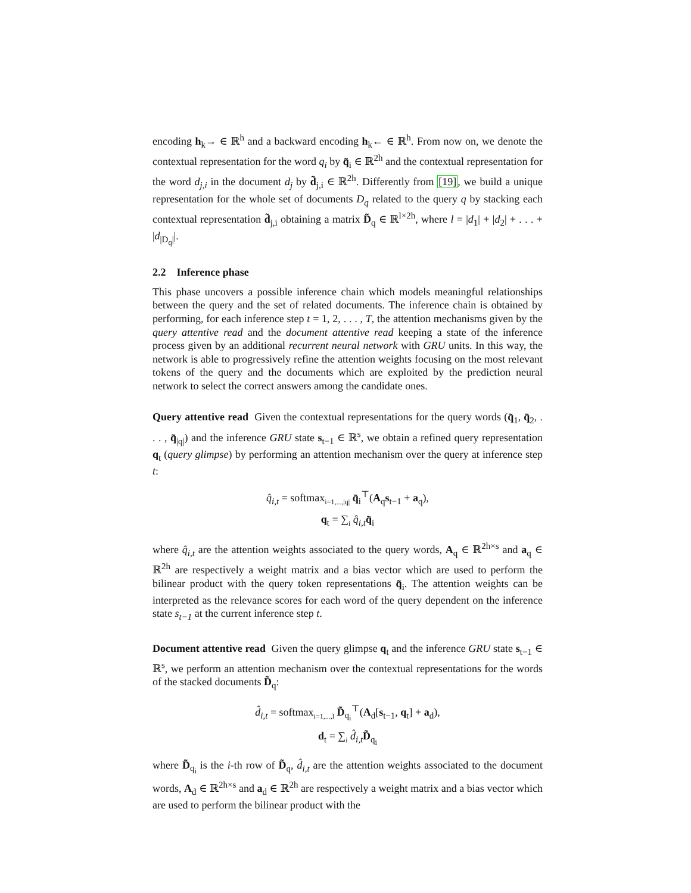encoding h<sub>k</sub>→ ∈ ℝ<sup>h</sup> and a backward encoding h<sub>k</sub>← ∈ ℝ<sup>h</sup>. From now on, we denote the contextual representation for the word q<sub>i</sub> by q̃<sub>i</sub> ∈ ℝ<sup>2h</sup> and the contextual representation for the word d<sub>j,i</sub> in the document d<sub>j</sub> by d̃<sub>j,i</sub> ∈ ℝ<sup>2h</sup>. Differently from [19], we build a unique representation for the whole set of documents D<sub>q</sub> related to the query q by stacking each contextual representation d̃<sub>j,i</sub> obtaining a matrix D̃<sub>q</sub> ∈ ℝ<sup>l×2h</sup>, where l = |d<sub>1</sub>| + |d<sub>2</sub>| + . . . + |d<sub>|D<sub>q</sub>|</sub>|.
2.2 Inference phase
This phase uncovers a possible inference chain which models meaningful relationships between the query and the set of related documents. The inference chain is obtained by performing, for each inference step t = 1, 2, . . . , T, the attention mechanisms given by the query attentive read and the document attentive read keeping a state of the inference process given by an additional recurrent neural network with GRU units. In this way, the network is able to progressively refine the attention weights focusing on the most relevant tokens of the query and the documents which are exploited by the prediction neural network to select the correct answers among the candidate ones.
Query attentive read Given the contextual representations for the query words (q̃<sub>1</sub>, q̃<sub>2</sub>, . . . , q̃<sub>|q|</sub>) and the inference GRU state s<sub>t−1</sub> ∈ ℝ<sup>s</sup>, we obtain a refined query representation q<sub>t</sub> (query glimpse) by performing an attention mechanism over the query at inference step t:
q̂<sub>i,t</sub> = softmax<sub>i=1,...,|q|</sub> q̃<sub>i</sub><sup>⊤</sup>(A<sub>q</sub>s<sub>t−1</sub> + a<sub>q</sub>),
q<sub>t</sub> = ∑<sub>i</sub> q̂<sub>i,t</sub> q̃<sub>i</sub>
where q̂<sub>i,t</sub> are the attention weights associated to the query words, A<sub>q</sub> ∈ ℝ<sup>2h×s</sup> and a<sub>q</sub> ∈ ℝ<sup>2h</sup> are respectively a weight matrix and a bias vector which are used to perform the bilinear product with the query token representations q̃<sub>i</sub>. The attention weights can be interpreted as the relevance scores for each word of the query dependent on the inference state s<sub>t−1</sub> at the current inference step t.
Document attentive read Given the query glimpse q<sub>t</sub> and the inference GRU state s<sub>t−1</sub> ∈ ℝ<sup>s</sup>, we perform an attention mechanism over the contextual representations for the words of the stacked documents D̃<sub>q</sub>:
d̂<sub>i,t</sub> = softmax<sub>i=1,...,l</sub> D̃<sub>q<sub>i</sub></sub><sup>⊤</sup>(A<sub>d</sub>[s<sub>t−1</sub>, q<sub>t</sub>] + a<sub>d</sub>),
d<sub>t</sub> = ∑<sub>i</sub> d̂<sub>i,t</sub> D̃<sub>q<sub>i</sub></sub>
where D̃<sub>q<sub>i</sub></sub> is the i-th row of D̃<sub>q</sub>, d̂<sub>i,t</sub> are the attention weights associated to the document words, A<sub>d</sub> ∈ ℝ<sup>2h×s</sup> and a<sub>d</sub> ∈ ℝ<sup>2h</sup> are respectively a weight matrix and a bias vector which are used to perform the bilinear product with the